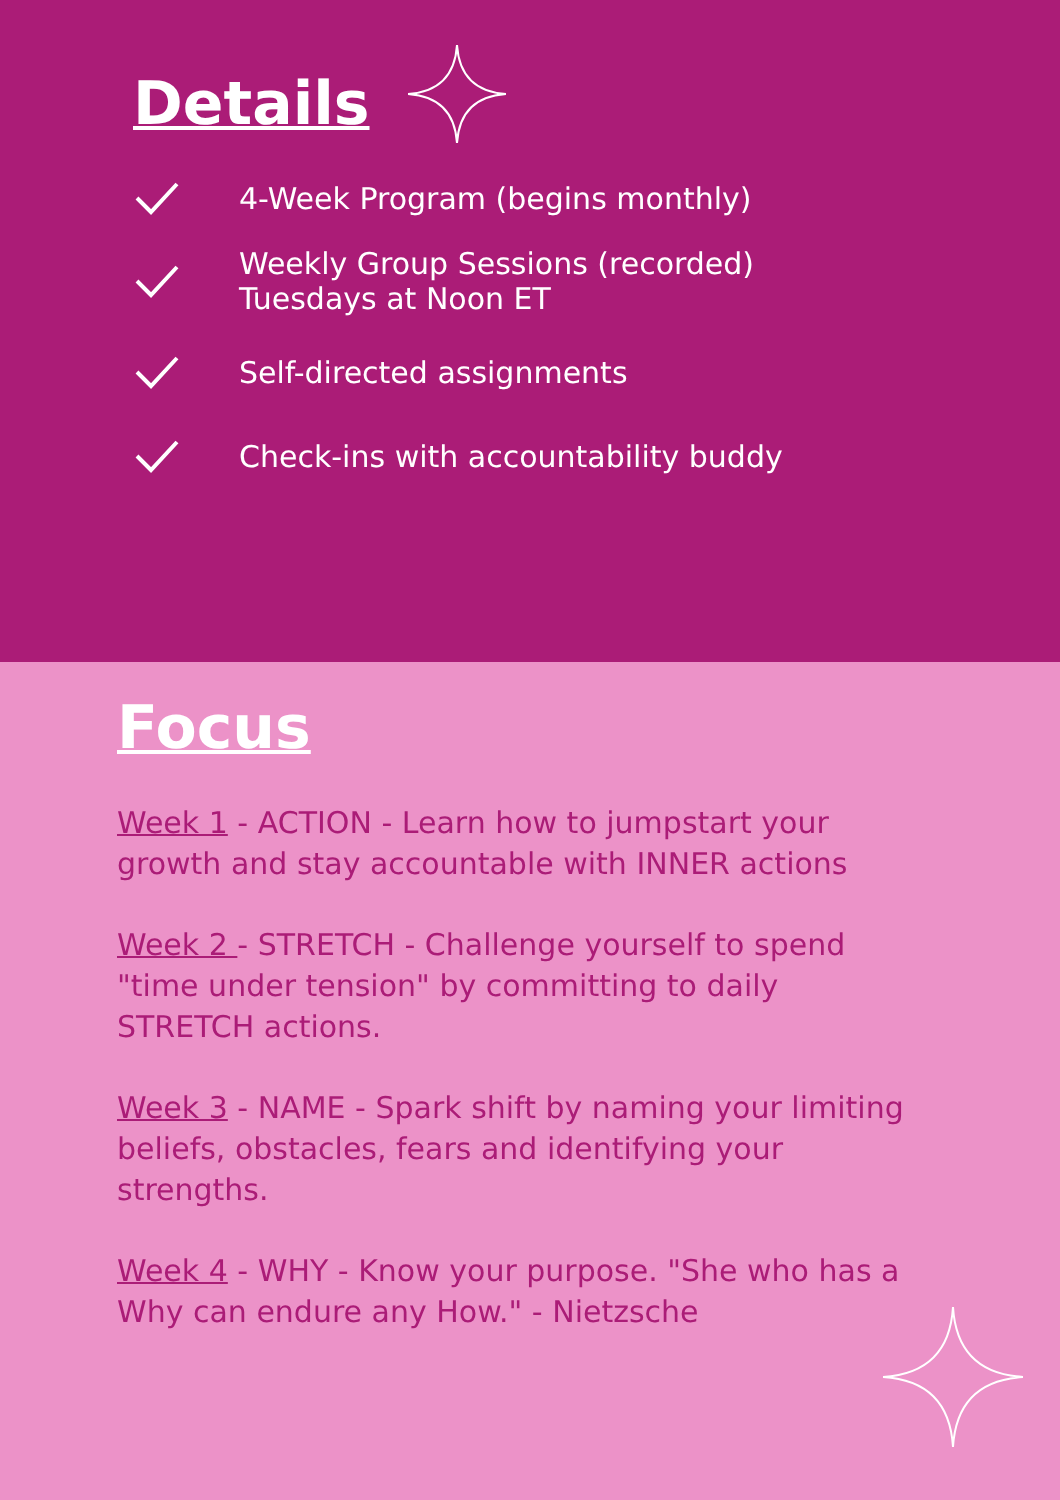Details
4-Week Program (begins monthly)
Weekly Group Sessions (recorded)
Tuesdays at Noon ET
Self-directed assignments
Check-ins with accountability buddy
Focus
Week 1 - ACTION - Learn how to jumpstart your growth and stay accountable with INNER actions
Week 2 - STRETCH - Challenge yourself to spend "time under tension" by committing to daily STRETCH actions.
Week 3 - NAME - Spark shift by naming your limiting beliefs, obstacles, fears and identifying your strengths.
Week 4 - WHY - Know your purpose. "She who has a Why can endure any How." - Nietzsche